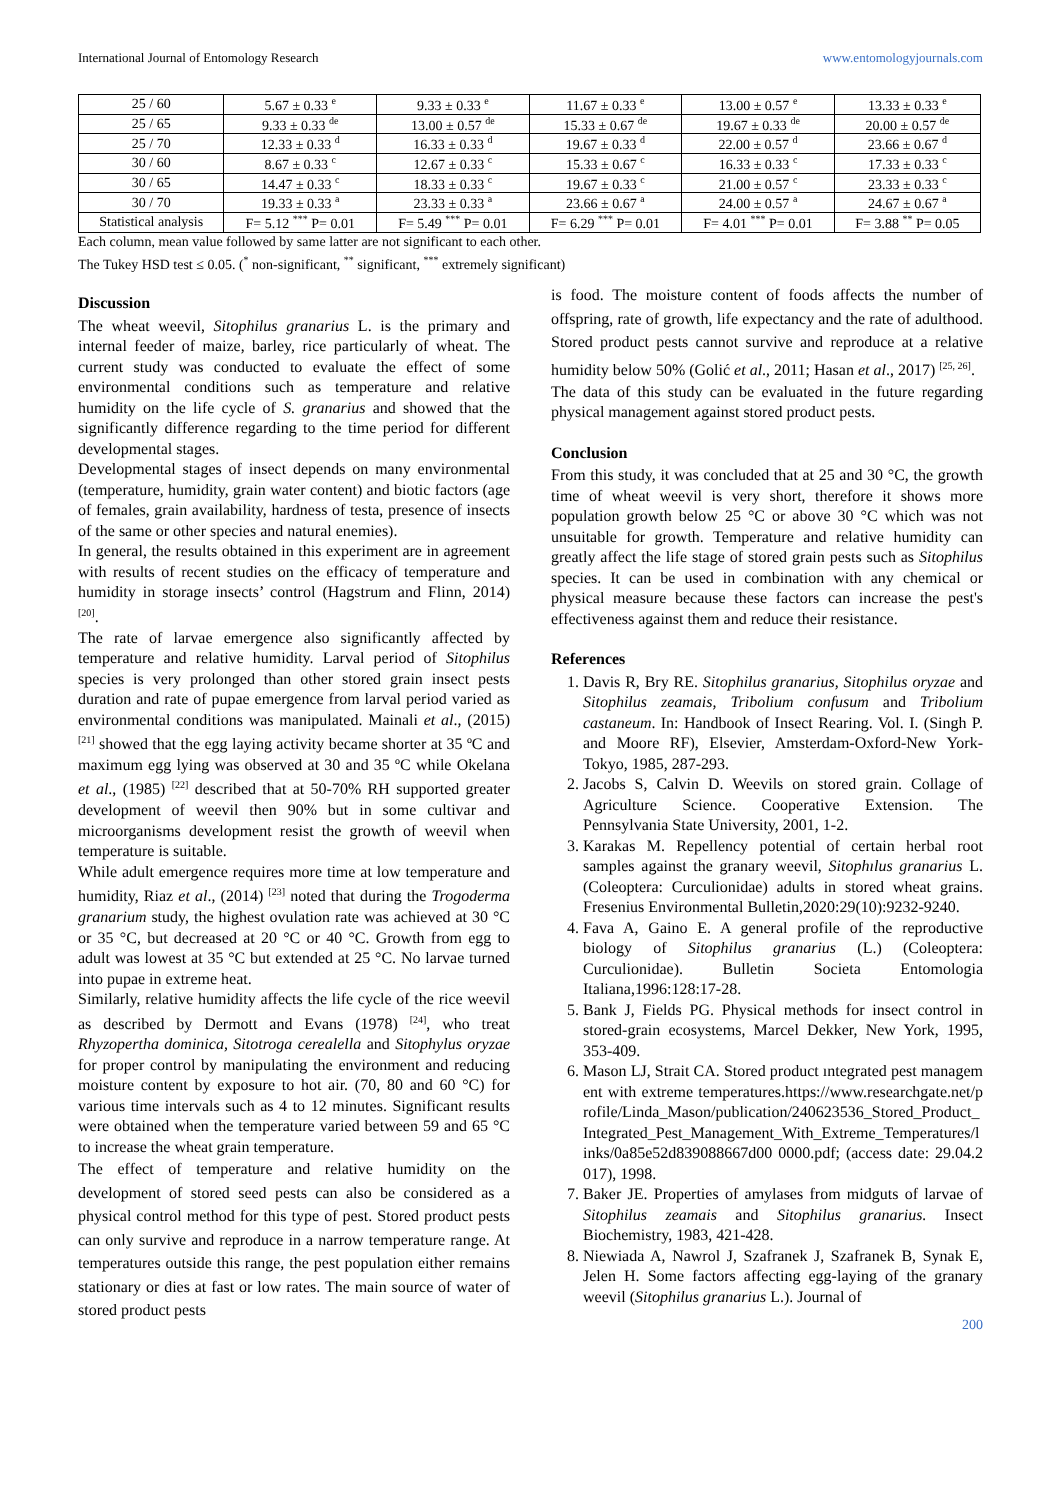International Journal of Entomology Research www.entomologyjournals.com
| 25 / 60 | 5.67 ± 0.33 <sup>e</sup> | 9.33 ± 0.33 <sup>e</sup> | 11.67 ± 0.33 <sup>e</sup> | 13.00 ± 0.57 <sup>e</sup> | 13.33 ± 0.33 <sup>e</sup> |
| 25 / 65 | 9.33 ± 0.33 <sup>de</sup> | 13.00 ± 0.57 <sup>de</sup> | 15.33 ± 0.67 <sup>de</sup> | 19.67 ± 0.33 <sup>de</sup> | 20.00 ± 0.57 <sup>de</sup> |
| 25 / 70 | 12.33 ± 0.33 <sup>d</sup> | 16.33 ± 0.33 <sup>d</sup> | 19.67 ± 0.33 <sup>d</sup> | 22.00 ± 0.57 <sup>d</sup> | 23.66 ± 0.67 <sup>d</sup> |
| 30 / 60 | 8.67 ± 0.33 <sup>c</sup> | 12.67 ± 0.33 <sup>c</sup> | 15.33 ± 0.67 <sup>c</sup> | 16.33 ± 0.33 <sup>c</sup> | 17.33 ± 0.33 <sup>c</sup> |
| 30 / 65 | 14.47 ± 0.33 <sup>c</sup> | 18.33 ± 0.33 <sup>c</sup> | 19.67 ± 0.33 <sup>c</sup> | 21.00 ± 0.57 <sup>c</sup> | 23.33 ± 0.33 <sup>c</sup> |
| 30 / 70 | 19.33 ± 0.33 <sup>a</sup> | 23.33 ± 0.33 <sup>a</sup> | 23.66 ± 0.67 <sup>a</sup> | 24.00 ± 0.57 <sup>a</sup> | 24.67 ± 0.67 <sup>a</sup> |
| Statistical analysis | F= 5.12 <sup>***</sup> P= 0.01 | F= 5.49 <sup>***</sup> P= 0.01 | F= 6.29 <sup>***</sup> P= 0.01 | F= 4.01 <sup>***</sup> P= 0.01 | F= 3.88 <sup>**</sup> P= 0.05 |
Each column, mean value followed by same latter are not significant to each other.
The Tukey HSD test ≤ 0.05. (<sup>*</sup> non-significant, <sup>**</sup> significant, <sup>***</sup> extremely significant)
Discussion
The wheat weevil, Sitophilus granarius L. is the primary and internal feeder of maize, barley, rice particularly of wheat. The current study was conducted to evaluate the effect of some environmental conditions such as temperature and relative humidity on the life cycle of S. granarius and showed that the significantly difference regarding to the time period for different developmental stages.
Developmental stages of insect depends on many environmental (temperature, humidity, grain water content) and biotic factors (age of females, grain availability, hardness of testa, presence of insects of the same or other species and natural enemies).
In general, the results obtained in this experiment are in agreement with results of recent studies on the efficacy of temperature and humidity in storage insects’ control (Hagstrum and Flinn, 2014) <sup>[20]</sup>.
The rate of larvae emergence also significantly affected by temperature and relative humidity. Larval period of Sitophilus species is very prolonged than other stored grain insect pests duration and rate of pupae emergence from larval period varied as environmental conditions was manipulated. Mainali et al., (2015) <sup>[21]</sup> showed that the egg laying activity became shorter at 35 ºC and maximum egg lying was observed at 30 and 35 ºC while Okelana et al., (1985) <sup>[22]</sup> described that at 50-70% RH supported greater development of weevil then 90% but in some cultivar and microorganisms development resist the growth of weevil when temperature is suitable.
While adult emergence requires more time at low temperature and humidity, Riaz et al., (2014) <sup>[23]</sup> noted that during the Trogoderma granarium study, the highest ovulation rate was achieved at 30 °C or 35 °C, but decreased at 20 °C or 40 °C. Growth from egg to adult was lowest at 35 °C but extended at 25 °C. No larvae turned into pupae in extreme heat.
Similarly, relative humidity affects the life cycle of the rice weevil as described by Dermott and Evans (1978) <sup>[24]</sup>, who treat Rhyzopertha dominica, Sitotroga cerealella and Sitophylus oryzae for proper control by manipulating the environment and reducing moisture content by exposure to hot air. (70, 80 and 60 °C) for various time intervals such as 4 to 12 minutes. Significant results were obtained when the temperature varied between 59 and 65 °C to increase the wheat grain temperature.
The effect of temperature and relative humidity on the development of stored seed pests can also be considered as a physical control method for this type of pest. Stored product pests can only survive and reproduce in a narrow temperature range. At temperatures outside this range, the pest population either remains stationary or dies at fast or low rates. The main source of water of stored product pests
is food. The moisture content of foods affects the number of offspring, rate of growth, life expectancy and the rate of adulthood. Stored product pests cannot survive and reproduce at a relative humidity below 50% (Golić et al., 2011; Hasan et al., 2017) <sup>[25, 26]</sup>.
The data of this study can be evaluated in the future regarding physical management against stored product pests.
Conclusion
From this study, it was concluded that at 25 and 30 °C, the growth time of wheat weevil is very short, therefore it shows more population growth below 25 °C or above 30 °C which was not unsuitable for growth. Temperature and relative humidity can greatly affect the life stage of stored grain pests such as Sitophilus species. It can be used in combination with any chemical or physical measure because these factors can increase the pest's effectiveness against them and reduce their resistance.
References
1. Davis R, Bry RE. Sitophilus granarius, Sitophilus oryzae and Sitophilus zeamais, Tribolium confusum and Tribolium castaneum. In: Handbook of Insect Rearing. Vol. I. (Singh P. and Moore RF), Elsevier, Amsterdam-Oxford-New York-Tokyo, 1985, 287-293.
2. Jacobs S, Calvin D. Weevils on stored grain. Collage of Agriculture Science. Cooperative Extension. The Pennsylvania State University, 2001, 1-2.
3. Karakas M. Repellency potential of certain herbal root samples against the granary weevil, Sitophılus granarius L. (Coleoptera: Curculionidae) adults in stored wheat grains. Fresenius Environmental Bulletin,2020:29(10):9232-9240.
4. Fava A, Gaino E. A general profile of the reproductive biology of Sitophilus granarius (L.) (Coleoptera: Curculionidae). Bulletin Societa Entomologia Italiana,1996:128:17-28.
5. Bank J, Fields PG. Physical methods for insect control in stored-grain ecosystems, Marcel Dekker, New York, 1995, 353-409.
6. Mason LJ, Strait CA. Stored product ıntegrated pest management with extreme temperatures.https://www.researchgate.net/profile/Linda_Mason/publication/240623536_Stored_Product_Integrated_Pest_Management_With_Extreme_Temperatures/links/0a85e52d839088667d00 0000.pdf; (access date: 29.04.2017), 1998.
7. Baker JE. Properties of amylases from midguts of larvae of Sitophilus zeamais and Sitophilus granarius. Insect Biochemistry, 1983, 421-428.
8. Niewiada A, Nawrol J, Szafranek J, Szafranek B, Synak E, Jelen H. Some factors affecting egg-laying of the granary weevil (Sitophilus granarius L.). Journal of
200